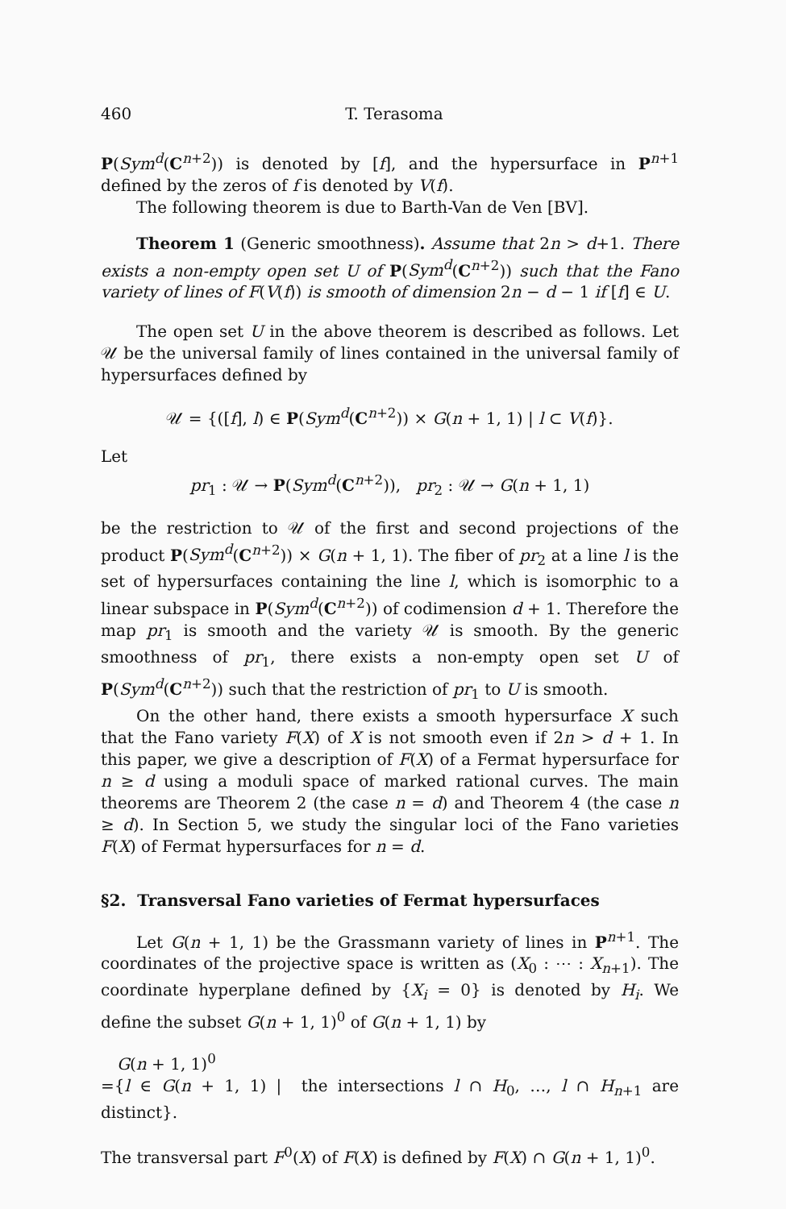460 T. Terasoma
P(Sym<sup>d</sup>(C<sup>n+2</sup>)) is denoted by [f], and the hypersurface in P<sup>n+1</sup> defined by the zeros of f is denoted by V(f).
The following theorem is due to Barth-Van de Ven [BV].
Theorem 1 (Generic smoothness). Assume that 2n > d+1. There exists a non-empty open set U of P(Sym<sup>d</sup>(C<sup>n+2</sup>)) such that the Fano variety of lines of F(V(f)) is smooth of dimension 2n − d − 1 if [f] ∈ U.
The open set U in the above theorem is described as follows. Let 𝒰 be the universal family of lines contained in the universal family of hypersurfaces defined by
𝒰 = {([f], l) ∈ P(Sym<sup>d</sup>(C<sup>n+2</sup>)) × G(n + 1, 1) | l ⊂ V(f)}.
Let
pr<sub>1</sub> : 𝒰 → P(Sym<sup>d</sup>(C<sup>n+2</sup>)), pr<sub>2</sub> : 𝒰 → G(n + 1, 1)
be the restriction to 𝒰 of the first and second projections of the product P(Sym<sup>d</sup>(C<sup>n+2</sup>)) × G(n + 1, 1). The fiber of pr<sub>2</sub> at a line l is the set of hypersurfaces containing the line l, which is isomorphic to a linear subspace in P(Sym<sup>d</sup>(C<sup>n+2</sup>)) of codimension d + 1. Therefore the map pr<sub>1</sub> is smooth and the variety 𝒰 is smooth. By the generic smoothness of pr<sub>1</sub>, there exists a non-empty open set U of P(Sym<sup>d</sup>(C<sup>n+2</sup>)) such that the restriction of pr<sub>1</sub> to U is smooth.
On the other hand, there exists a smooth hypersurface X such that the Fano variety F(X) of X is not smooth even if 2n > d + 1. In this paper, we give a description of F(X) of a Fermat hypersurface for n ≥ d using a moduli space of marked rational curves. The main theorems are Theorem 2 (the case n = d) and Theorem 4 (the case n ≥ d). In Section 5, we study the singular loci of the Fano varieties F(X) of Fermat hypersurfaces for n = d.
§2. Transversal Fano varieties of Fermat hypersurfaces
Let G(n + 1, 1) be the Grassmann variety of lines in P<sup>n+1</sup>. The coordinates of the projective space is written as (X<sub>0</sub> : ⋯ : X<sub>n+1</sub>). The coordinate hyperplane defined by {X<sub>i</sub> = 0} is denoted by H<sub>i</sub>. We define the subset G(n + 1, 1)<sup>0</sup> of G(n + 1, 1) by
G(n + 1, 1)<sup>0</sup>
={l ∈ G(n + 1, 1) | the intersections l ∩ H<sub>0</sub>, …, l ∩ H<sub>n+1</sub> are distinct}.
The transversal part F<sup>0</sup>(X) of F(X) is defined by F(X) ∩ G(n + 1, 1)<sup>0</sup>.